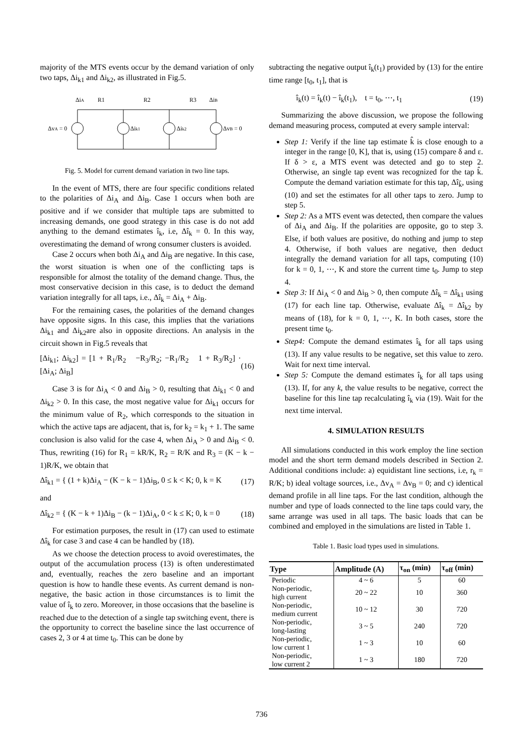majority of the MTS events occur by the demand variation of only two taps, Δi<sub>k1</sub> and Δi<sub>k2</sub>, as illustrated in Fig.5.
ΔiA
R1
R2
R3
ΔiB
ΔvA = 0
Δik1
Δik2
ΔvB = 0
Fig. 5. Model for current demand variation in two line taps.
In the event of MTS, there are four specific conditions related to the polarities of Δi<sub>A</sub> and Δi<sub>B</sub>. Case 1 occurs when both are positive and if we consider that multiple taps are submitted to increasing demands, one good strategy in this case is do not add anything to the demand estimates î<sub>k</sub>, i.e, Δî<sub>k</sub> = 0. In this way, overestimating the demand of wrong consumer clusters is avoided.
Case 2 occurs when both Δi<sub>A</sub> and Δi<sub>B</sub> are negative. In this case, the worst situation is when one of the conflicting taps is responsible for almost the totality of the demand change. Thus, the most conservative decision in this case, is to deduct the demand variation integrally for all taps, i.e., Δî<sub>k</sub> = Δi<sub>A</sub> + Δi<sub>B</sub>.
For the remaining cases, the polarities of the demand changes have opposite signs. In this case, this implies that the variations Δi<sub>k1</sub> and Δi<sub>k2</sub>are also in opposite directions. An analysis in the circuit shown in Fig.5 reveals that
[Δi<sub>k1</sub>; Δi<sub>k2</sub>] = [1 + R<sub>1</sub>/R<sub>2</sub> −R<sub>3</sub>/R<sub>2</sub>; −R<sub>1</sub>/R<sub>2</sub> 1 + R<sub>3</sub>/R<sub>2</sub>] · [Δi<sub>A</sub>; Δi<sub>B</sub>] (16)
Case 3 is for Δi<sub>A</sub> < 0 and Δi<sub>B</sub> > 0, resulting that Δi<sub>k1</sub> < 0 and Δi<sub>k2</sub> > 0. In this case, the most negative value for Δi<sub>k1</sub> occurs for the minimum value of R<sub>2</sub>, which corresponds to the situation in which the active taps are adjacent, that is, for k<sub>2</sub> = k<sub>1</sub> + 1. The same conclusion is also valid for the case 4, when Δi<sub>A</sub> > 0 and Δi<sub>B</sub> < 0. Thus, rewriting (16) for R<sub>1</sub> = kR/K, R<sub>2</sub> = R/K and R<sub>3</sub> = (K − k − 1)R/K, we obtain that
Δî<sub>k1</sub> = { (1 + k)Δi<sub>A</sub> − (K − k − 1)Δi<sub>B</sub>, 0 ≤ k < K; 0, k = K (17)
and
Δî<sub>k2</sub> = { (K − k + 1)Δi<sub>B</sub> − (k − 1)Δi<sub>A</sub>, 0 < k ≤ K; 0, k = 0 (18)
For estimation purposes, the result in (17) can used to estimate Δî<sub>k</sub> for case 3 and case 4 can be handled by (18).
As we choose the detection process to avoid overestimates, the output of the accumulation process (13) is often underestimated and, eventually, reaches the zero baseline and an important question is how to handle these events. As current demand is non-negative, the basic action in those circumstances is to limit the value of î<sub>k</sub> to zero. Moreover, in those occasions that the baseline is reached due to the detection of a single tap switching event, there is the opportunity to correct the baseline since the last occurrence of cases 2, 3 or 4 at time t<sub>0</sub>. This can be done by
subtracting the negative output î<sub>k</sub>(t<sub>1</sub>) provided by (13) for the entire time range [t<sub>0</sub>, t<sub>1</sub>], that is
î<sub>k</sub>(t) = î<sub>k</sub>(t) − î<sub>k</sub>(t<sub>1</sub>), t = t<sub>0</sub>, ⋯, t<sub>1</sub> (19)
Summarizing the above discussion, we propose the following demand measuring process, computed at every sample interval:
Step 1: Verify if the line tap estimate k̂ is close enough to a integer in the range [0, K], that is, using (15) compare δ and ε. If δ > ε, a MTS event was detected and go to step 2. Otherwise, an single tap event was recognized for the tap k̂. Compute the demand variation estimate for this tap, Δî<sub>k̂</sub>, using (10) and set the estimates for all other taps to zero. Jump to step 5.
Step 2: As a MTS event was detected, then compare the values of Δi<sub>A</sub> and Δi<sub>B</sub>. If the polarities are opposite, go to step 3. Else, if both values are positive, do nothing and jump to step 4. Otherwise, if both values are negative, then deduct integrally the demand variation for all taps, computing (10) for k = 0, 1, ⋯, K and store the current time t<sub>0</sub>. Jump to step 4.
Step 3: If Δi<sub>A</sub> < 0 and Δi<sub>B</sub> > 0, then compute Δî<sub>k</sub> = Δî<sub>k1</sub> using (17) for each line tap. Otherwise, evaluate Δî<sub>k</sub> = Δî<sub>k2</sub> by means of (18), for k = 0, 1, ⋯, K. In both cases, store the present time t<sub>0</sub>.
Step4: Compute the demand estimates î<sub>k</sub> for all taps using (13). If any value results to be negative, set this value to zero. Wait for next time interval.
Step 5: Compute the demand estimates î<sub>k</sub> for all taps using (13). If, for any k, the value results to be negative, correct the baseline for this line tap recalculating î<sub>k</sub> via (19). Wait for the next time interval.
4. SIMULATION RESULTS
All simulations conducted in this work employ the line section model and the short term demand models described in Section 2. Additional conditions include: a) equidistant line sections, i.e, r<sub>k</sub> = R/K; b) ideal voltage sources, i.e., Δv<sub>A</sub> = Δv<sub>B</sub> = 0; and c) identical demand profile in all line taps. For the last condition, although the number and type of loads connected to the line taps could vary, the same arrange was used in all taps. The basic loads that can be combined and employed in the simulations are listed in Table 1.
Table 1. Basic load types used in simulations.
| Type | Amplitude (A) | τ<sub>on</sub> (min) | τ<sub>off</sub> (min) |
| --- | --- | --- | --- |
| Periodic | 4 ~ 6 | 5 | 60 |
| Non-periodic, high current | 20 ~ 22 | 10 | 360 |
| Non-periodic, medium current | 10 ~ 12 | 30 | 720 |
| Non-periodic, long-lasting | 3 ~ 5 | 240 | 720 |
| Non-periodic, low current 1 | 1 ~ 3 | 10 | 60 |
| Non-periodic, low current 2 | 1 ~ 3 | 180 | 720 |
736